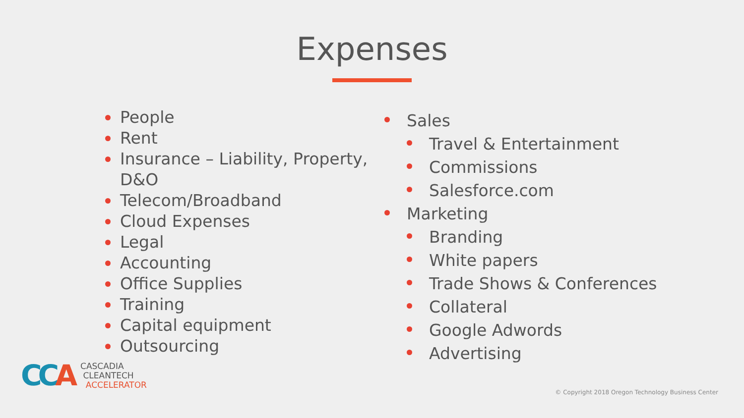Expenses
People
Rent
Insurance – Liability, Property, D&O
Telecom/Broadband
Cloud Expenses
Legal
Accounting
Office Supplies
Training
Capital equipment
Outsourcing
Sales
Travel & Entertainment
Commissions
Salesforce.com
Marketing
Branding
White papers
Trade Shows & Conferences
Collateral
Google Adwords
Advertising
CCA
CASCADIA
CLEANTECH
ACCELERATOR
© Copyright 2018 Oregon Technology Business Center